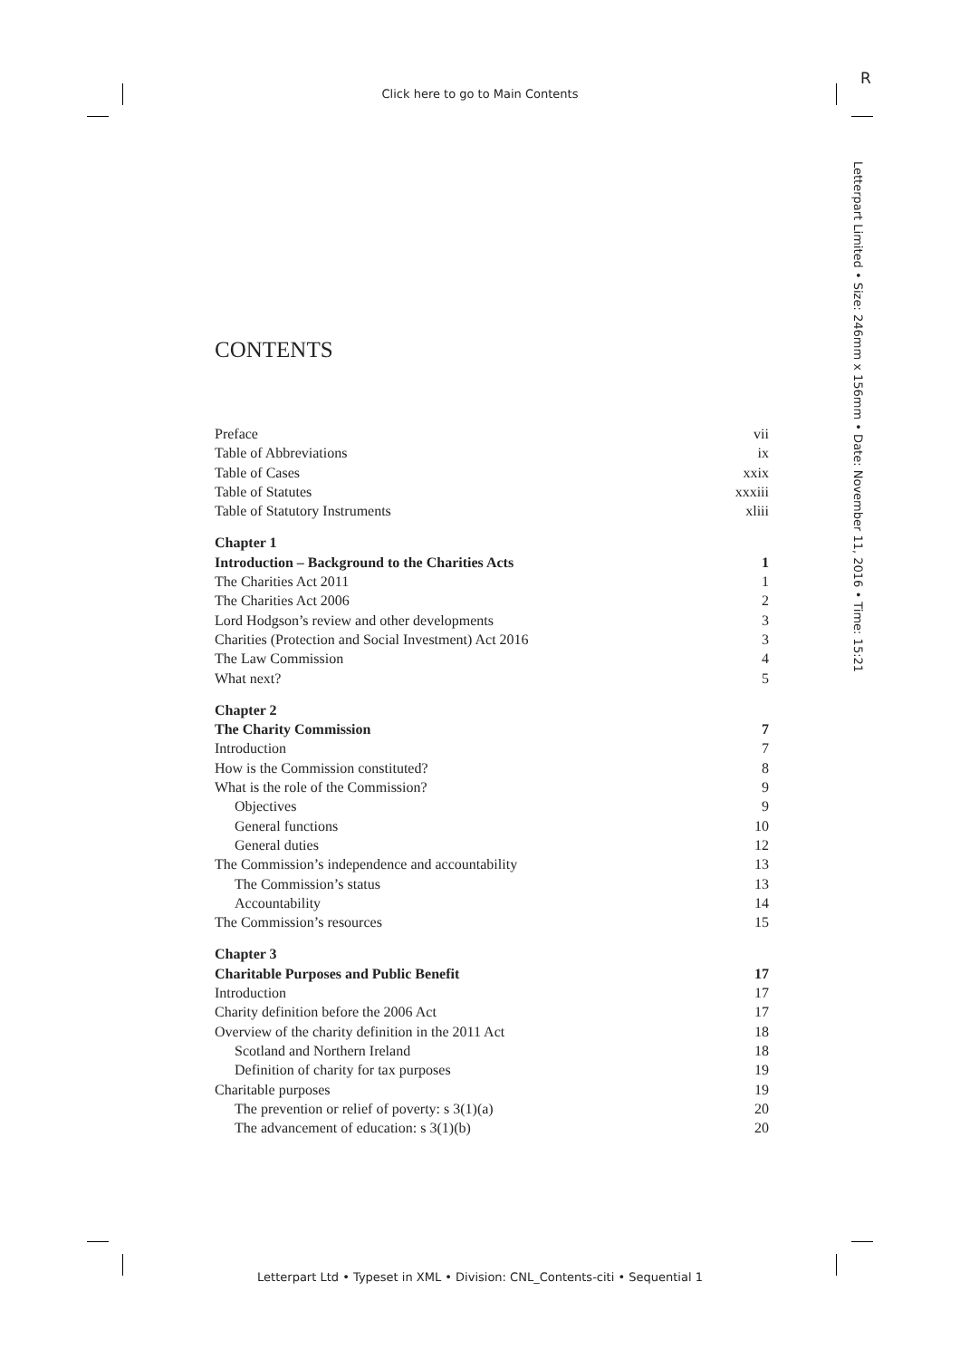Click here to go to Main Contents
R
Letterpart Limited • Size: 246mm x 156mm • Date: November 11, 2016 • Time: 15:21
CONTENTS
Preface vii
Table of Abbreviations ix
Table of Cases xxix
Table of Statutes xxxiii
Table of Statutory Instruments xliii
Chapter 1
Introduction – Background to the Charities Acts 1
The Charities Act 2011 1
The Charities Act 2006 2
Lord Hodgson’s review and other developments 3
Charities (Protection and Social Investment) Act 2016 3
The Law Commission 4
What next? 5
Chapter 2
The Charity Commission 7
Introduction 7
How is the Commission constituted? 8
What is the role of the Commission? 9
Objectives 9
General functions 10
General duties 12
The Commission’s independence and accountability 13
The Commission’s status 13
Accountability 14
The Commission’s resources 15
Chapter 3
Charitable Purposes and Public Benefit 17
Introduction 17
Charity definition before the 2006 Act 17
Overview of the charity definition in the 2011 Act 18
Scotland and Northern Ireland 18
Definition of charity for tax purposes 19
Charitable purposes 19
The prevention or relief of poverty: s 3(1)(a) 20
The advancement of education: s 3(1)(b) 20
Letterpart Ltd • Typeset in XML • Division: CNL_Contents-citi • Sequential 1